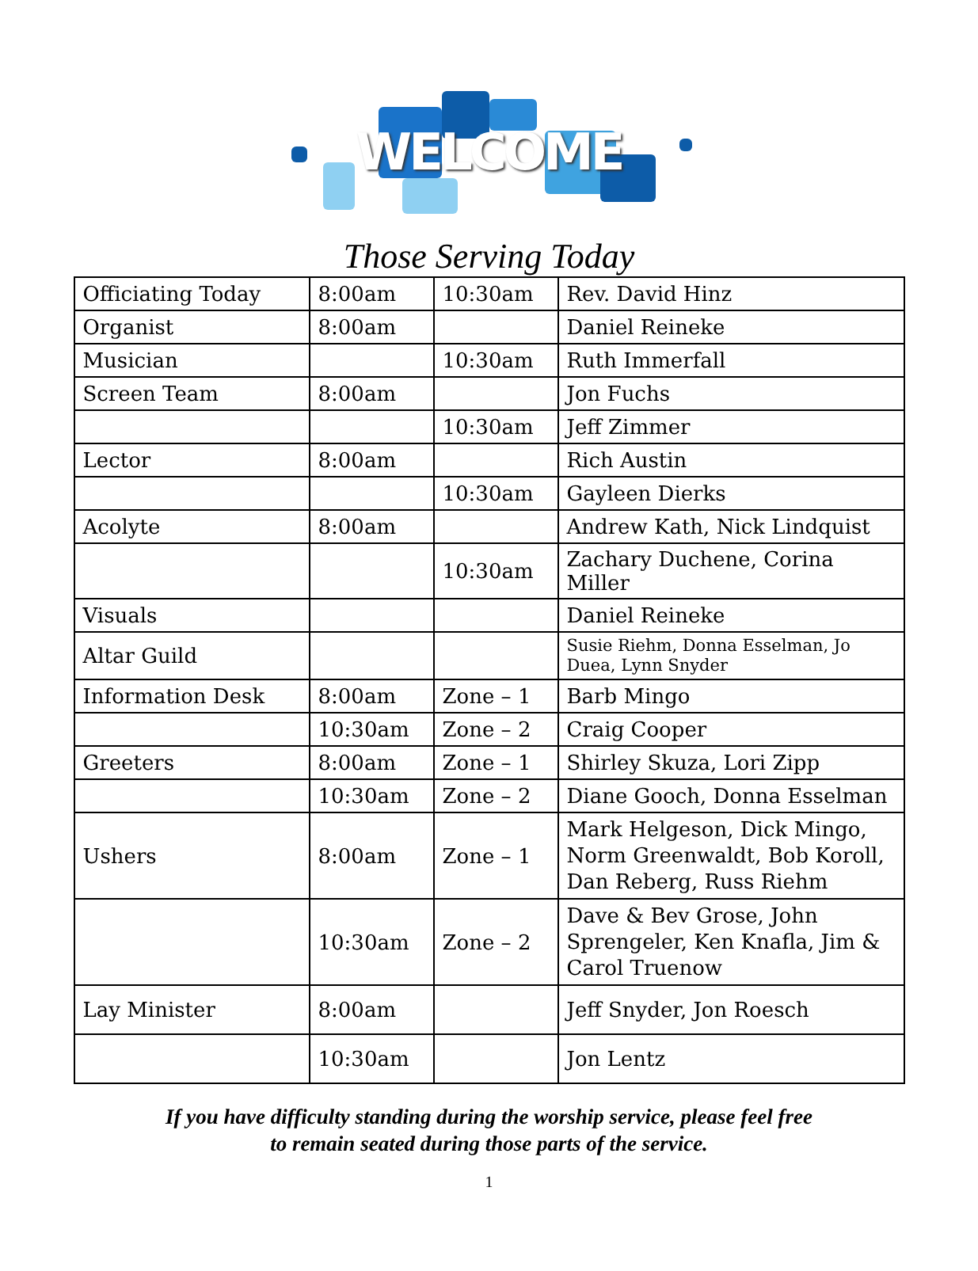WELCOME
Those Serving Today
| Officiating Today | 8:00am | 10:30am | Rev. David Hinz |
| Organist | 8:00am | | Daniel Reineke |
| Musician | | 10:30am | Ruth Immerfall |
| Screen Team | 8:00am | | Jon Fuchs |
| | | 10:30am | Jeff Zimmer |
| Lector | 8:00am | | Rich Austin |
| | | 10:30am | Gayleen Dierks |
| Acolyte | 8:00am | | Andrew Kath, Nick Lindquist |
| | | 10:30am | Zachary Duchene, Corina Miller |
| Visuals | | | Daniel Reineke |
| Altar Guild | | | Susie Riehm, Donna Esselman, Jo Duea, Lynn Snyder |
| Information Desk | 8:00am | Zone – 1 | Barb Mingo |
| | 10:30am | Zone – 2 | Craig Cooper |
| Greeters | 8:00am | Zone – 1 | Shirley Skuza, Lori Zipp |
| | 10:30am | Zone – 2 | Diane Gooch, Donna Esselman |
| Ushers | 8:00am | Zone – 1 | Mark Helgeson, Dick Mingo, Norm Greenwaldt, Bob Koroll, Dan Reberg, Russ Riehm |
| | 10:30am | Zone – 2 | Dave & Bev Grose, John Sprengeler, Ken Knafla, Jim & Carol Truenow |
| Lay Minister | 8:00am | | Jeff Snyder, Jon Roesch |
| | 10:30am | | Jon Lentz |
If you have difficulty standing during the worship service, please feel free
to remain seated during those parts of the service.
1